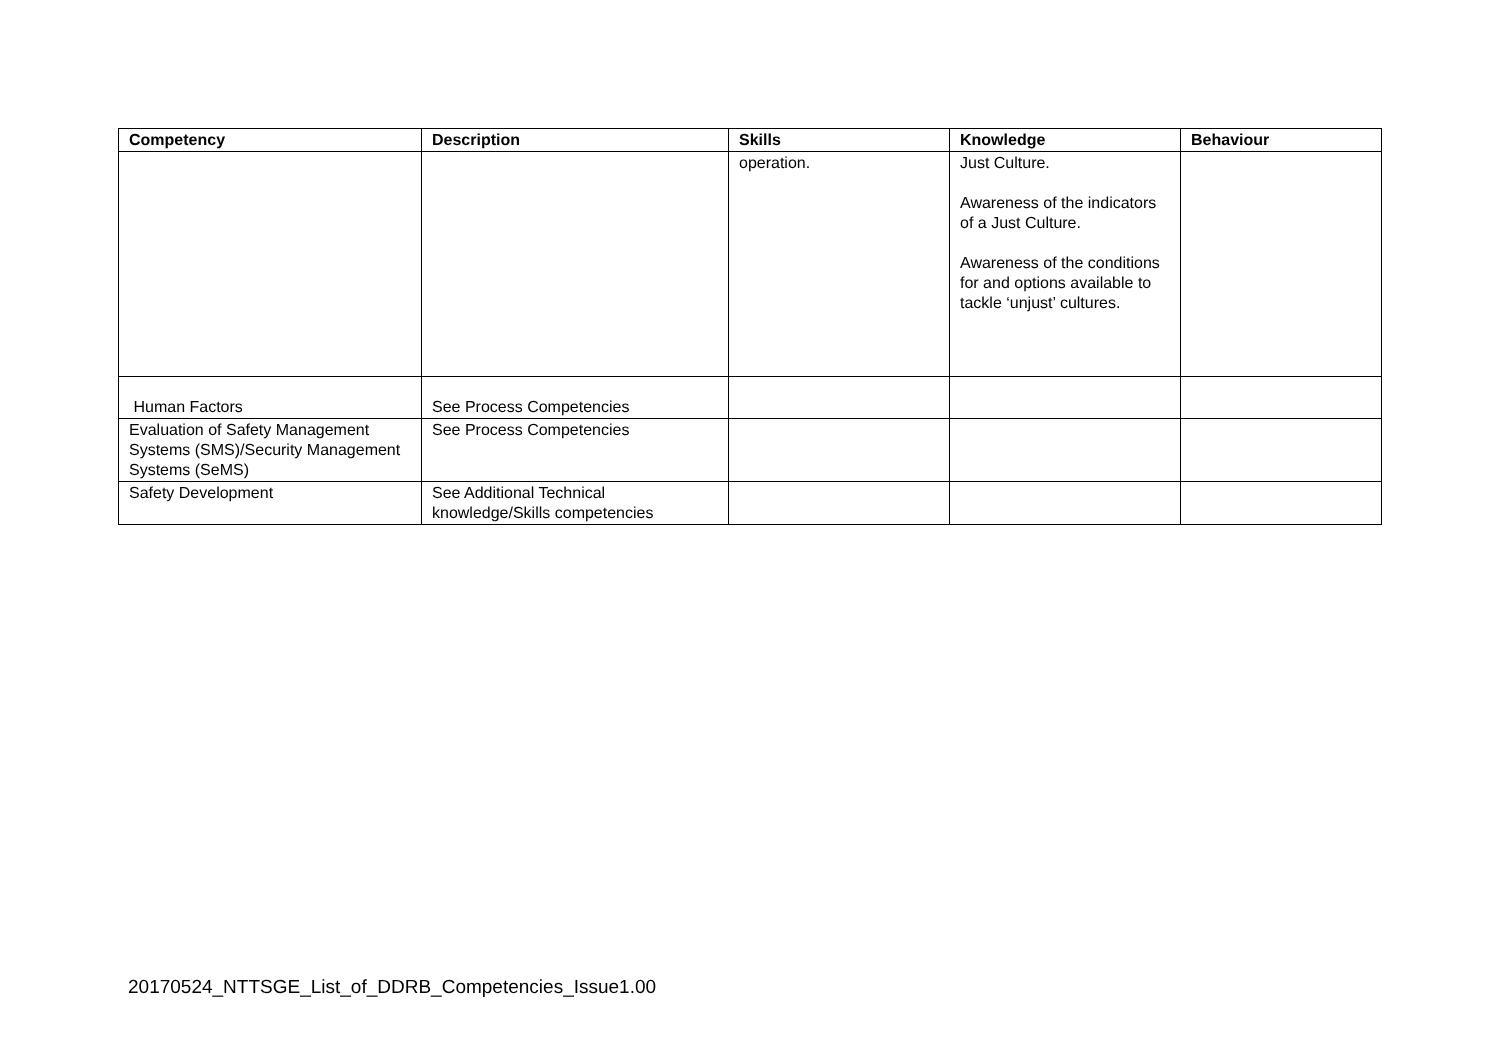| Competency | Description | Skills | Knowledge | Behaviour |
| --- | --- | --- | --- | --- |
| | | operation. | Just Culture. Awareness of the indicators of a Just Culture. Awareness of the conditions for and options available to tackle ‘unjust’ cultures. | |
| Human Factors | See Process Competencies | | | |
| Evaluation of Safety Management Systems (SMS)/Security Management Systems (SeMS) | See Process Competencies | | | |
| Safety Development | See Additional Technical knowledge/Skills competencies | | | |
20170524_NTTSGE_List_of_DDRB_Competencies_Issue1.00